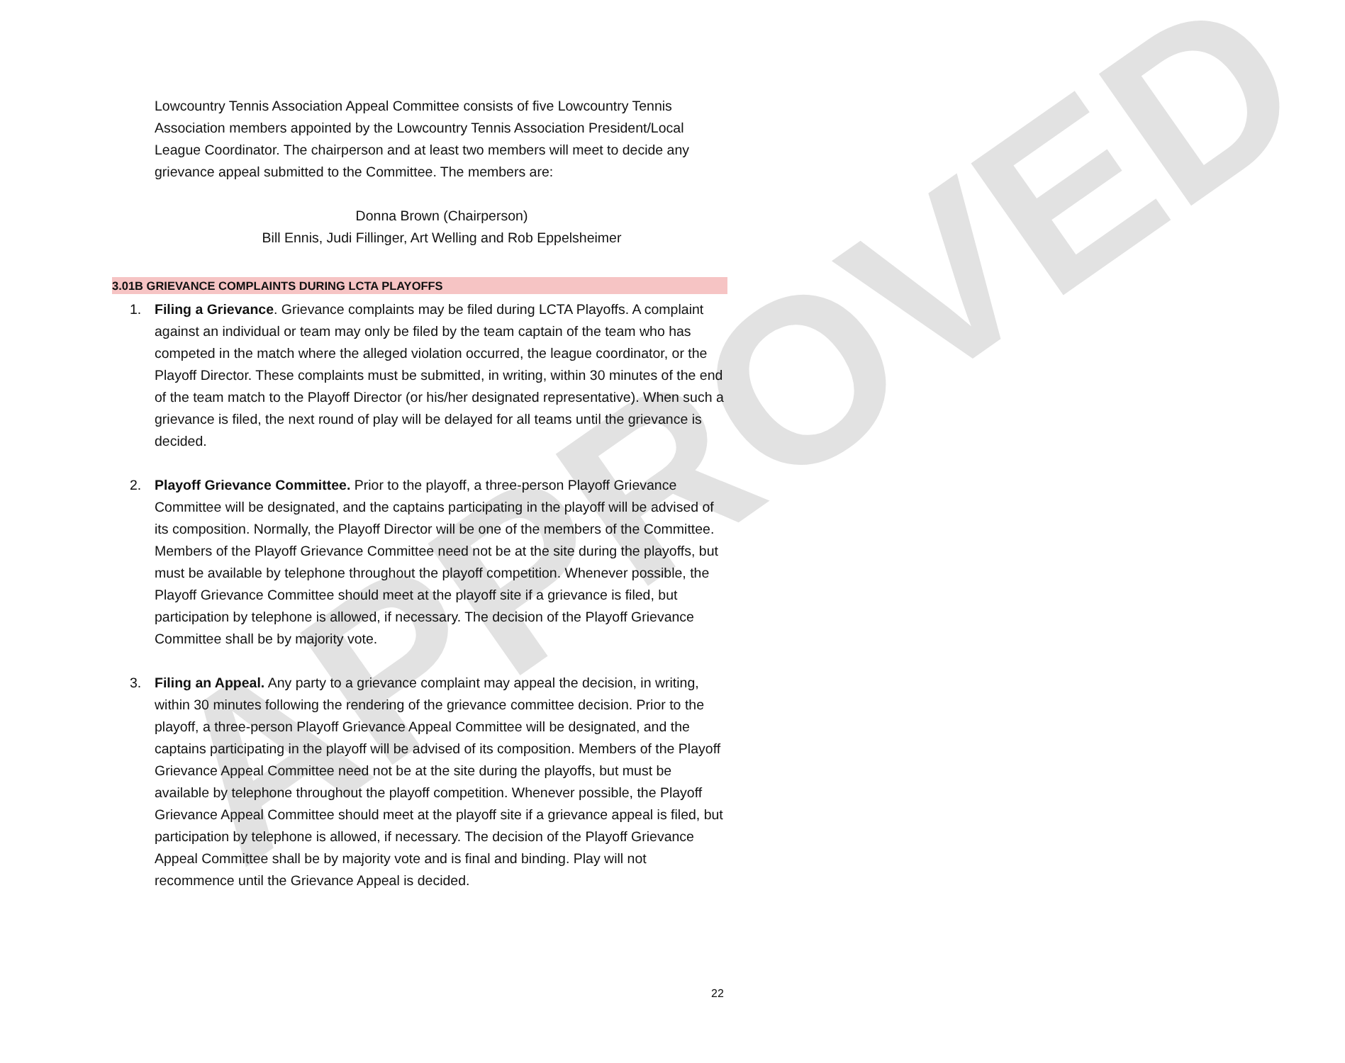APPROVED
Lowcountry Tennis Association Appeal Committee consists of five Lowcountry Tennis Association members appointed by the Lowcountry Tennis Association President/Local League Coordinator. The chairperson and at least two members will meet to decide any grievance appeal submitted to the Committee. The members are:
Donna Brown (Chairperson)
Bill Ennis, Judi Fillinger, Art Welling and Rob Eppelsheimer
3.01B GRIEVANCE COMPLAINTS DURING LCTA PLAYOFFS
1. Filing a Grievance. Grievance complaints may be filed during LCTA Playoffs. A complaint against an individual or team may only be filed by the team captain of the team who has competed in the match where the alleged violation occurred, the league coordinator, or the Playoff Director. These complaints must be submitted, in writing, within 30 minutes of the end of the team match to the Playoff Director (or his/her designated representative). When such a grievance is filed, the next round of play will be delayed for all teams until the grievance is decided.
2. Playoff Grievance Committee. Prior to the playoff, a three-person Playoff Grievance Committee will be designated, and the captains participating in the playoff will be advised of its composition. Normally, the Playoff Director will be one of the members of the Committee. Members of the Playoff Grievance Committee need not be at the site during the playoffs, but must be available by telephone throughout the playoff competition. Whenever possible, the Playoff Grievance Committee should meet at the playoff site if a grievance is filed, but participation by telephone is allowed, if necessary. The decision of the Playoff Grievance Committee shall be by majority vote.
3. Filing an Appeal. Any party to a grievance complaint may appeal the decision, in writing, within 30 minutes following the rendering of the grievance committee decision. Prior to the playoff, a three-person Playoff Grievance Appeal Committee will be designated, and the captains participating in the playoff will be advised of its composition. Members of the Playoff Grievance Appeal Committee need not be at the site during the playoffs, but must be available by telephone throughout the playoff competition. Whenever possible, the Playoff Grievance Appeal Committee should meet at the playoff site if a grievance appeal is filed, but participation by telephone is allowed, if necessary. The decision of the Playoff Grievance Appeal Committee shall be by majority vote and is final and binding. Play will not recommence until the Grievance Appeal is decided.
22